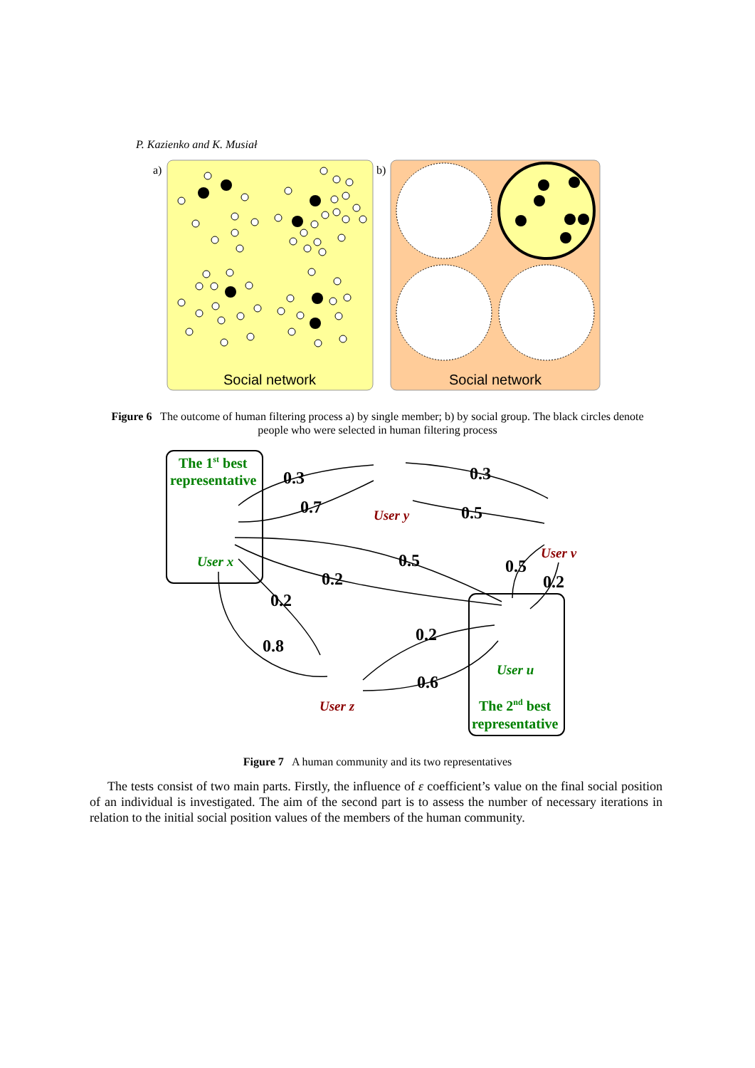P. Kazienko and K. Musiał
a)
Social network
b)
Social network
Figure 6 The outcome of human filtering process a) by single member; b) by social group. The black circles denote people who were selected in human filtering process
The 1st best
representative
User x
User y
User v
User u
User z
The 2nd best
representative
0.3
0.7
0.3
0.5
0.5
0.5
0.2
0.2
0.2
0.2
0.8
0.6
Figure 7 A human community and its two representatives
The tests consist of two main parts. Firstly, the influence of ε coefficient’s value on the final social position of an individual is investigated. The aim of the second part is to assess the number of necessary iterations in relation to the initial social position values of the members of the human community.